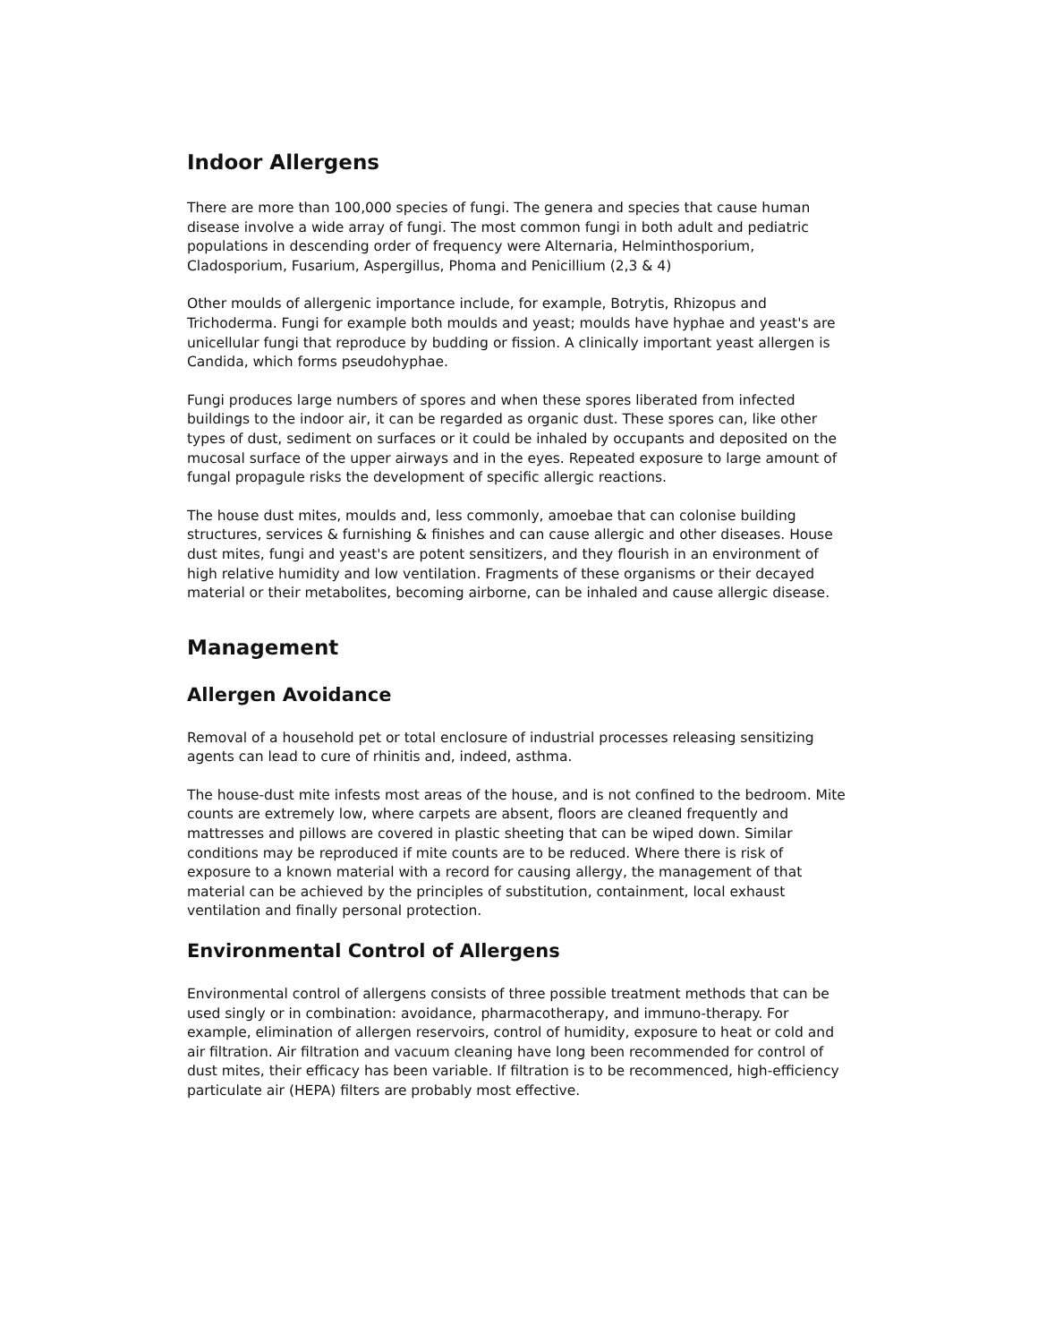Indoor Allergens
There are more than 100,000 species of fungi. The genera and species that cause human disease involve a wide array of fungi. The most common fungi in both adult and pediatric populations in descending order of frequency were Alternaria, Helminthosporium, Cladosporium, Fusarium, Aspergillus, Phoma and Penicillium (2,3 & 4)
Other moulds of allergenic importance include, for example, Botrytis, Rhizopus and Trichoderma. Fungi for example both moulds and yeast; moulds have hyphae and yeast's are unicellular fungi that reproduce by budding or fission. A clinically important yeast allergen is Candida, which forms pseudohyphae.
Fungi produces large numbers of spores and when these spores liberated from infected buildings to the indoor air, it can be regarded as organic dust. These spores can, like other types of dust, sediment on surfaces or it could be inhaled by occupants and deposited on the mucosal surface of the upper airways and in the eyes. Repeated exposure to large amount of fungal propagule risks the development of specific allergic reactions.
The house dust mites, moulds and, less commonly, amoebae that can colonise building structures, services & furnishing & finishes and can cause allergic and other diseases. House dust mites, fungi and yeast's are potent sensitizers, and they flourish in an environment of high relative humidity and low ventilation. Fragments of these organisms or their decayed material or their metabolites, becoming airborne, can be inhaled and cause allergic disease.
Management
Allergen Avoidance
Removal of a household pet or total enclosure of industrial processes releasing sensitizing agents can lead to cure of rhinitis and, indeed, asthma.
The house-dust mite infests most areas of the house, and is not confined to the bedroom. Mite counts are extremely low, where carpets are absent, floors are cleaned frequently and mattresses and pillows are covered in plastic sheeting that can be wiped down. Similar conditions may be reproduced if mite counts are to be reduced. Where there is risk of exposure to a known material with a record for causing allergy, the management of that material can be achieved by the principles of substitution, containment, local exhaust ventilation and finally personal protection.
Environmental Control of Allergens
Environmental control of allergens consists of three possible treatment methods that can be used singly or in combination: avoidance, pharmacotherapy, and immuno-therapy. For example, elimination of allergen reservoirs, control of humidity, exposure to heat or cold and air filtration. Air filtration and vacuum cleaning have long been recommended for control of dust mites, their efficacy has been variable. If filtration is to be recommenced, high-efficiency particulate air (HEPA) filters are probably most effective.